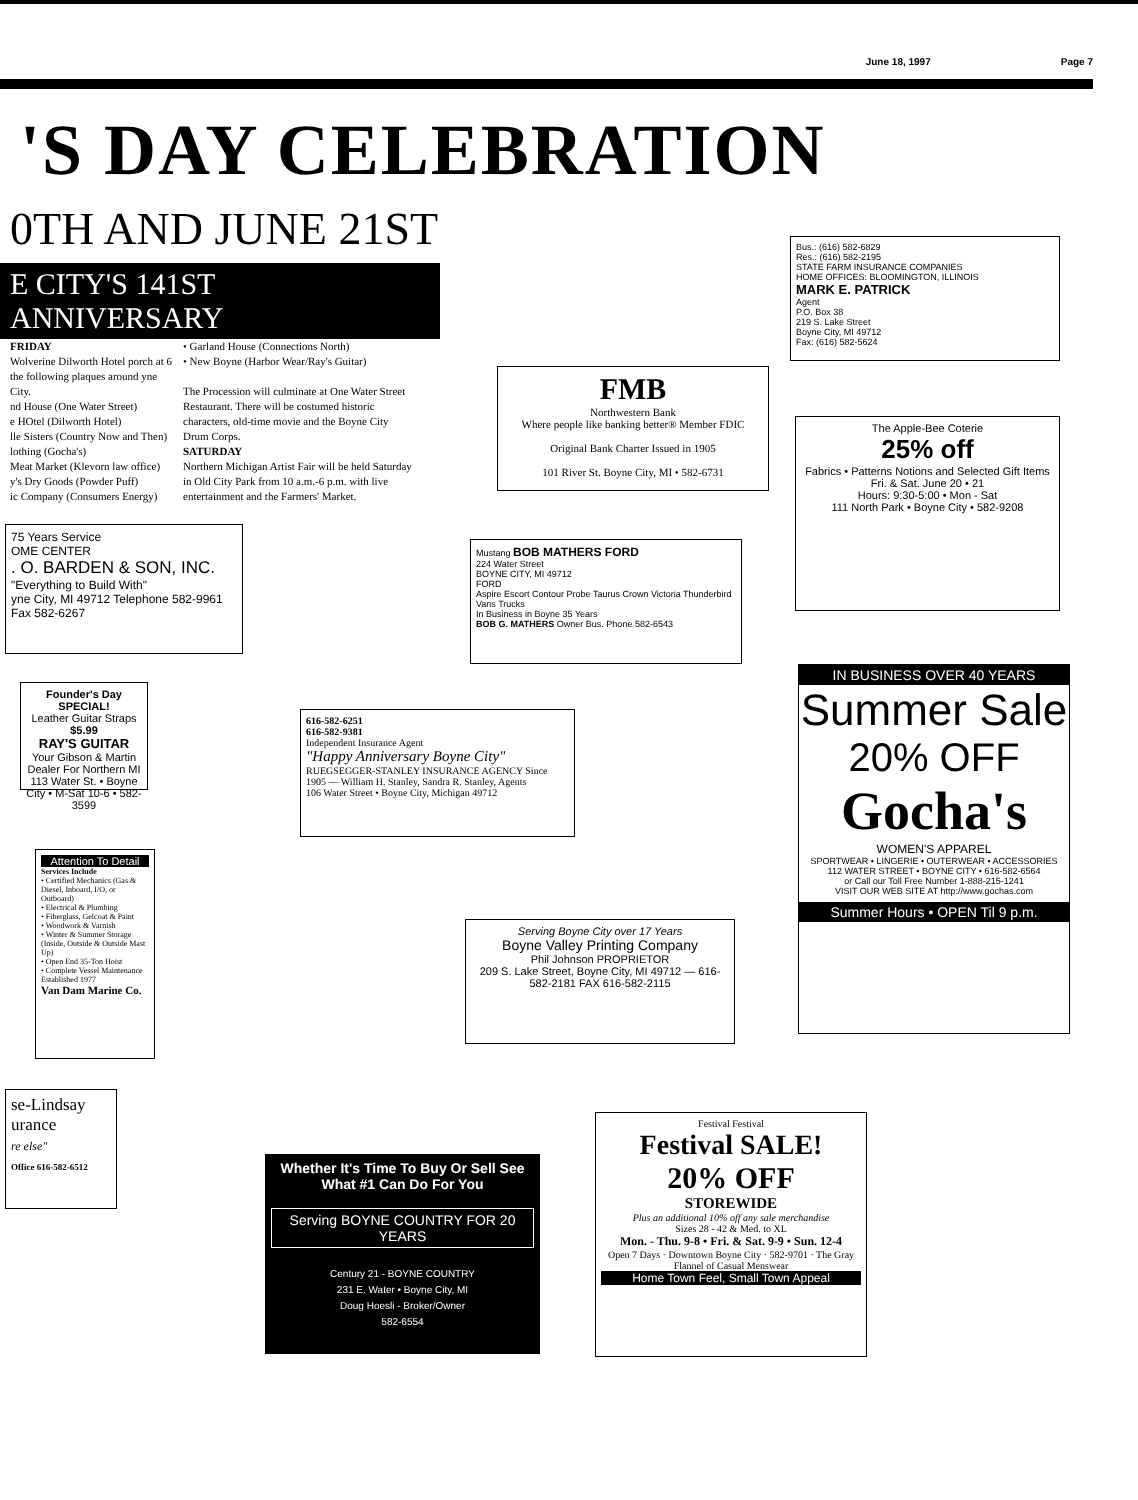June 18, 1997 Page 7
'S DAY CELEBRATION
0TH AND JUNE 21ST
E CITY'S 141ST ANNIVERSARY
FRIDAY
Wolverine Dilworth Hotel porch at 6 the following plaques around yne City.
nd House (One Water Street)
e HOtel (Dilworth Hotel)
lle Sisters (Country Now and Then)
lothing (Gocha's)
Meat Market (Klevorn law office)
y's Dry Goods (Powder Puff)
ic Company (Consumers Energy)
• Garland House (Connections North)
• New Boyne (Harbor Wear/Ray's Guitar)
The Procession will culminate at One Water Street Restaurant. There will be costumed historic characters, old-time movie and the Boyne City Drum Corps.
SATURDAY
Northern Michigan Artist Fair will be held Saturday in Old City Park from 10 a.m.-6 p.m. with live entertainment and the Farmers' Market.
Bus.: (616) 582-6829
Res.: (616) 582-2195
STATE FARM INSURANCE COMPANIES
HOME OFFICES: BLOOMINGTON, ILLINOIS
MARK E. PATRICK
Agent
P.O. Box 38
219 S. Lake Street
Boyne City, MI 49712
Fax: (616) 582-5624
FMB
Northwestern Bank
Where people like banking better® Member FDIC
Original Bank Charter Issued in 1905
101 River St. Boyne City, MI • 582-6731
The Apple-Bee Coterie
25% off
Fabrics • Patterns Notions and Selected Gift Items
Fri. & Sat. June 20 • 21
Hours: 9:30-5:00 • Mon - Sat
111 North Park • Boyne City • 582-9208
75 Years Service
OME CENTER
. O. BARDEN & SON, INC.
"Everything to Build With"
yne City, MI 49712 Telephone 582-9961 Fax 582-6267
Mustang BOB MATHERS FORD
224 Water Street
BOYNE CITY, MI 49712
FORD
Aspire Escort Contour Probe Taurus Crown Victoria Thunderbird Vans Trucks
In Business in Boyne 35 Years
BOB G. MATHERS Owner Bus. Phone 582-6543
IN BUSINESS OVER 40 YEARS
Summer Sale
20% OFF
Gocha's
WOMEN'S APPAREL
SPORTWEAR • LINGERIE • OUTERWEAR • ACCESSORIES
112 WATER STREET • BOYNE CITY • 616-582-6564
or Call our Toll Free Number 1-888-215-1241
VISIT OUR WEB SITE AT http://www.gochas.com
Summer Hours • OPEN Til 9 p.m.
Founder's Day SPECIAL!
Leather Guitar Straps $5.99
RAY'S GUITAR
Your Gibson & Martin Dealer For Northern MI
113 Water St. • Boyne City • M-Sat 10-6 • 582-3599
616-582-6251
616-582-9381
Independent Insurance Agent
"Happy Anniversary Boyne City"
RUEGSEGGER-STANLEY INSURANCE AGENCY Since 1905 — William H. Stanley, Sandra R. Stanley, Agents
106 Water Street • Boyne City, Michigan 49712
Attention To Detail
Services Include
• Certified Mechanics (Gas & Diesel, Inboard, I/O, or Outboard)
• Electrical & Plumbing
• Fiberglass, Gelcoat & Paint
• Woodwork & Varnish
• Winter & Summer Storage (Inside, Outside & Outside Mast Up)
• Open End 35-Ton Hoist
• Complete Vessel Maintenance
Established 1977
Van Dam Marine Co.
Serving Boyne City over 17 Years
Boyne Valley Printing Company
Phil Johnson PROPRIETOR
209 S. Lake Street, Boyne City, MI 49712 — 616-582-2181 FAX 616-582-2115
se-Lindsay
urance
re else"
Office 616-582-6512
Festival Festival
Festival SALE!
20% OFF
STOREWIDE
Plus an additional 10% off any sale merchandise
Sizes 28 - 42 & Med. to XL
Mon. - Thu. 9-8 • Fri. & Sat. 9-9 • Sun. 12-4
Open 7 Days · Downtown Boyne City · 582-9701 · The Gray Flannel of Casual Menswear
Home Town Feel, Small Town Appeal
Whether It's Time To Buy Or Sell See What #1 Can Do For You
Serving BOYNE COUNTRY FOR 20 YEARS
Century 21 - BOYNE COUNTRY
231 E. Water • Boyne City, MI
Doug Hoesli - Broker/Owner
582-6554